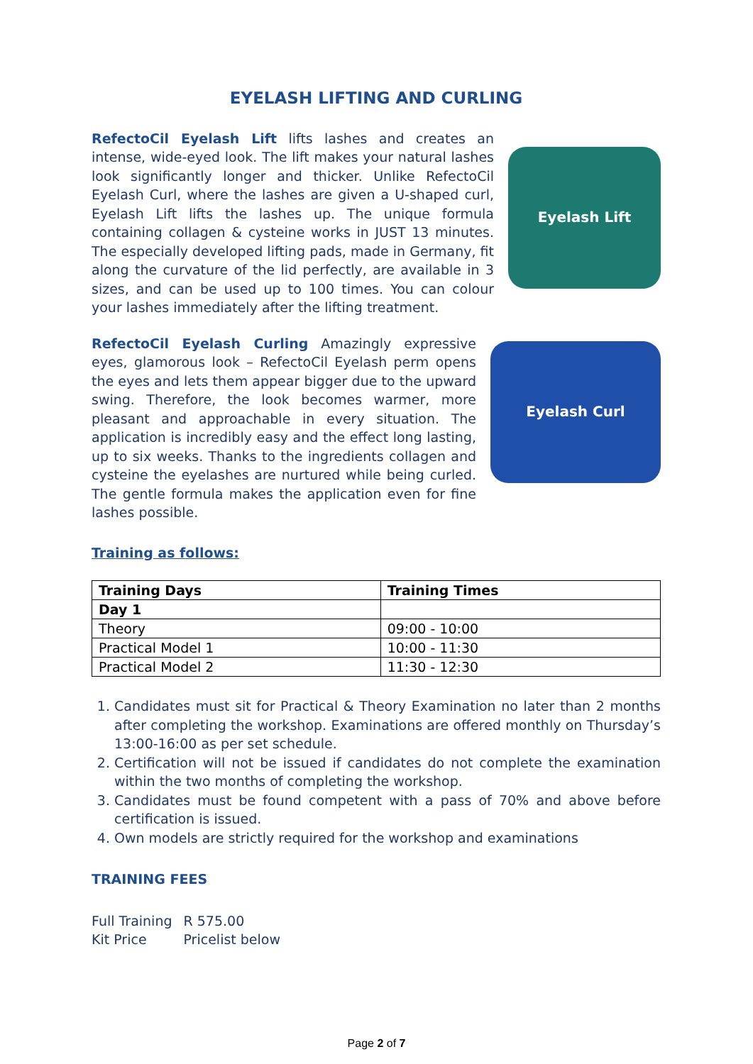EYELASH LIFTING AND CURLING
RefectoCil Eyelash Lift lifts lashes and creates an intense, wide-eyed look. The lift makes your natural lashes look significantly longer and thicker. Unlike RefectoCil Eyelash Curl, where the lashes are given a U-shaped curl, Eyelash Lift lifts the lashes up. The unique formula containing collagen & cysteine works in JUST 13 minutes. The especially developed lifting pads, made in Germany, fit along the curvature of the lid perfectly, are available in 3 sizes, and can be used up to 100 times. You can colour your lashes immediately after the lifting treatment.
Eyelash Lift
RefectoCil Eyelash Curling Amazingly expressive eyes, glamorous look – RefectoCil Eyelash perm opens the eyes and lets them appear bigger due to the upward swing. Therefore, the look becomes warmer, more pleasant and approachable in every situation. The application is incredibly easy and the effect long lasting, up to six weeks. Thanks to the ingredients collagen and cysteine the eyelashes are nurtured while being curled. The gentle formula makes the application even for fine lashes possible.
Eyelash Curl
Training as follows:
| Training Days | Training Times |
| --- | --- |
| Day 1 | |
| Theory | 09:00 - 10:00 |
| Practical Model 1 | 10:00 - 11:30 |
| Practical Model 2 | 11:30 - 12:30 |
1. Candidates must sit for Practical & Theory Examination no later than 2 months after completing the workshop. Examinations are offered monthly on Thursday’s 13:00-16:00 as per set schedule.
2. Certification will not be issued if candidates do not complete the examination within the two months of completing the workshop.
3. Candidates must be found competent with a pass of 70% and above before certification is issued.
4. Own models are strictly required for the workshop and examinations
TRAINING FEES
| Full Training | R 575.00 |
| Kit Price | Pricelist below |
Page 2 of 7